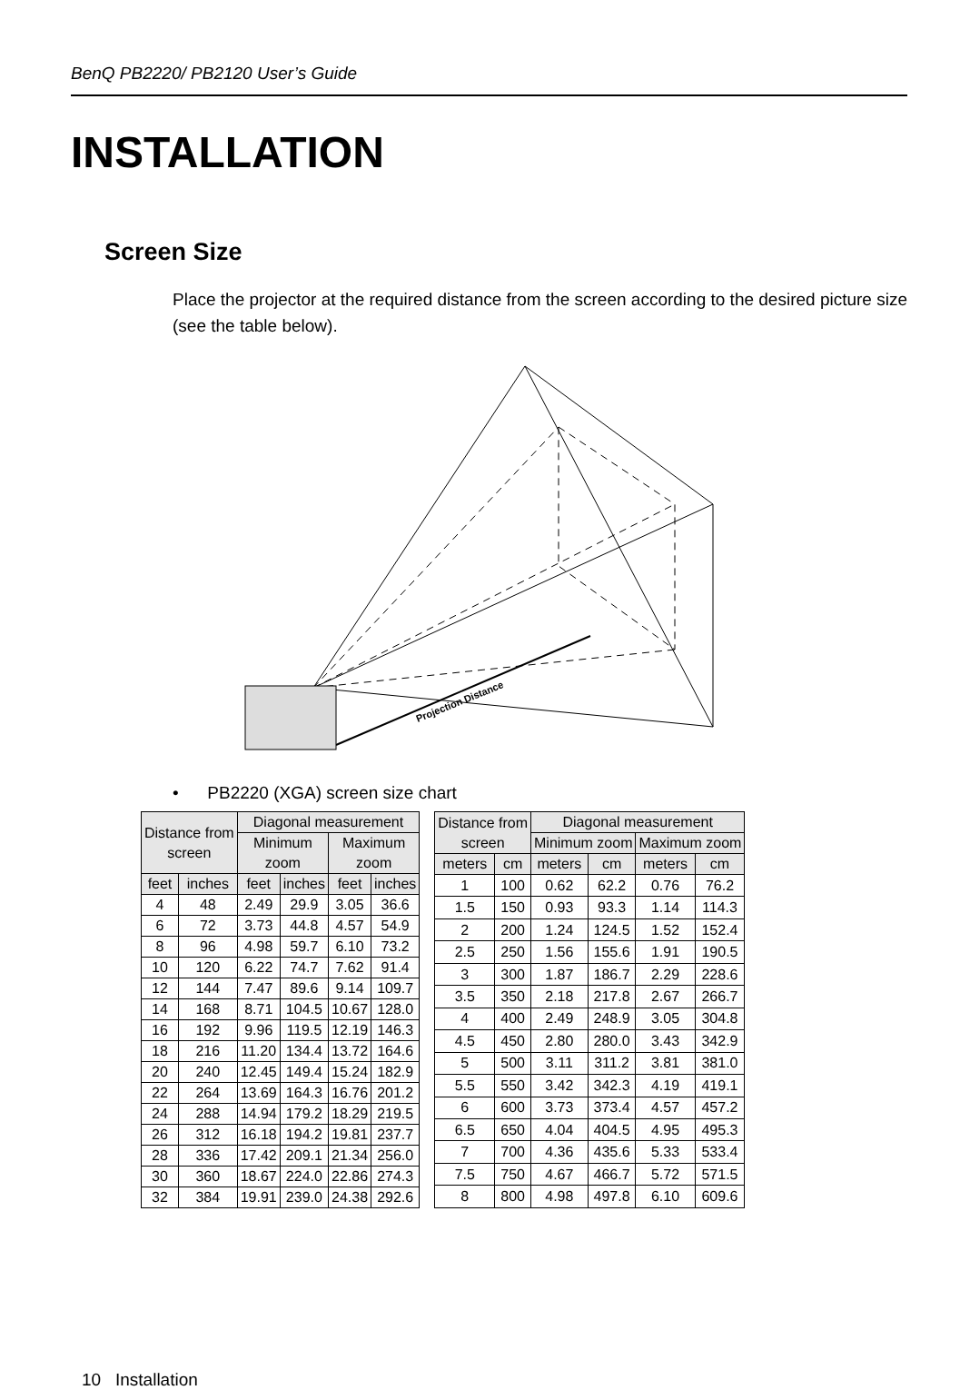BenQ PB2220/ PB2120 User’s Guide
INSTALLATION
Screen Size
Place the projector at the required distance from the screen according to the desired picture size (see the table below).
Projection Distance
• PB2220 (XGA) screen size chart
| Distance from screen | | Diagonal measurement | | | |
| --- | --- | --- | --- | --- | --- |
| | | Minimum zoom | | Maximum zoom | |
| feet | inches | feet | inches | feet | inches |
| 4 | 48 | 2.49 | 29.9 | 3.05 | 36.6 |
| 6 | 72 | 3.73 | 44.8 | 4.57 | 54.9 |
| 8 | 96 | 4.98 | 59.7 | 6.10 | 73.2 |
| 10 | 120 | 6.22 | 74.7 | 7.62 | 91.4 |
| 12 | 144 | 7.47 | 89.6 | 9.14 | 109.7 |
| 14 | 168 | 8.71 | 104.5 | 10.67 | 128.0 |
| 16 | 192 | 9.96 | 119.5 | 12.19 | 146.3 |
| 18 | 216 | 11.20 | 134.4 | 13.72 | 164.6 |
| 20 | 240 | 12.45 | 149.4 | 15.24 | 182.9 |
| 22 | 264 | 13.69 | 164.3 | 16.76 | 201.2 |
| 24 | 288 | 14.94 | 179.2 | 18.29 | 219.5 |
| 26 | 312 | 16.18 | 194.2 | 19.81 | 237.7 |
| 28 | 336 | 17.42 | 209.1 | 21.34 | 256.0 |
| 30 | 360 | 18.67 | 224.0 | 22.86 | 274.3 |
| 32 | 384 | 19.91 | 239.0 | 24.38 | 292.6 |
| Distance from screen | | Diagonal measurement | | | |
| --- | --- | --- | --- | --- | --- |
| | | Minimum zoom | | Maximum zoom | |
| meters | cm | meters | cm | meters | cm |
| 1 | 100 | 0.62 | 62.2 | 0.76 | 76.2 |
| 1.5 | 150 | 0.93 | 93.3 | 1.14 | 114.3 |
| 2 | 200 | 1.24 | 124.5 | 1.52 | 152.4 |
| 2.5 | 250 | 1.56 | 155.6 | 1.91 | 190.5 |
| 3 | 300 | 1.87 | 186.7 | 2.29 | 228.6 |
| 3.5 | 350 | 2.18 | 217.8 | 2.67 | 266.7 |
| 4 | 400 | 2.49 | 248.9 | 3.05 | 304.8 |
| 4.5 | 450 | 2.80 | 280.0 | 3.43 | 342.9 |
| 5 | 500 | 3.11 | 311.2 | 3.81 | 381.0 |
| 5.5 | 550 | 3.42 | 342.3 | 4.19 | 419.1 |
| 6 | 600 | 3.73 | 373.4 | 4.57 | 457.2 |
| 6.5 | 650 | 4.04 | 404.5 | 4.95 | 495.3 |
| 7 | 700 | 4.36 | 435.6 | 5.33 | 533.4 |
| 7.5 | 750 | 4.67 | 466.7 | 5.72 | 571.5 |
| 8 | 800 | 4.98 | 497.8 | 6.10 | 609.6 |
10 Installation